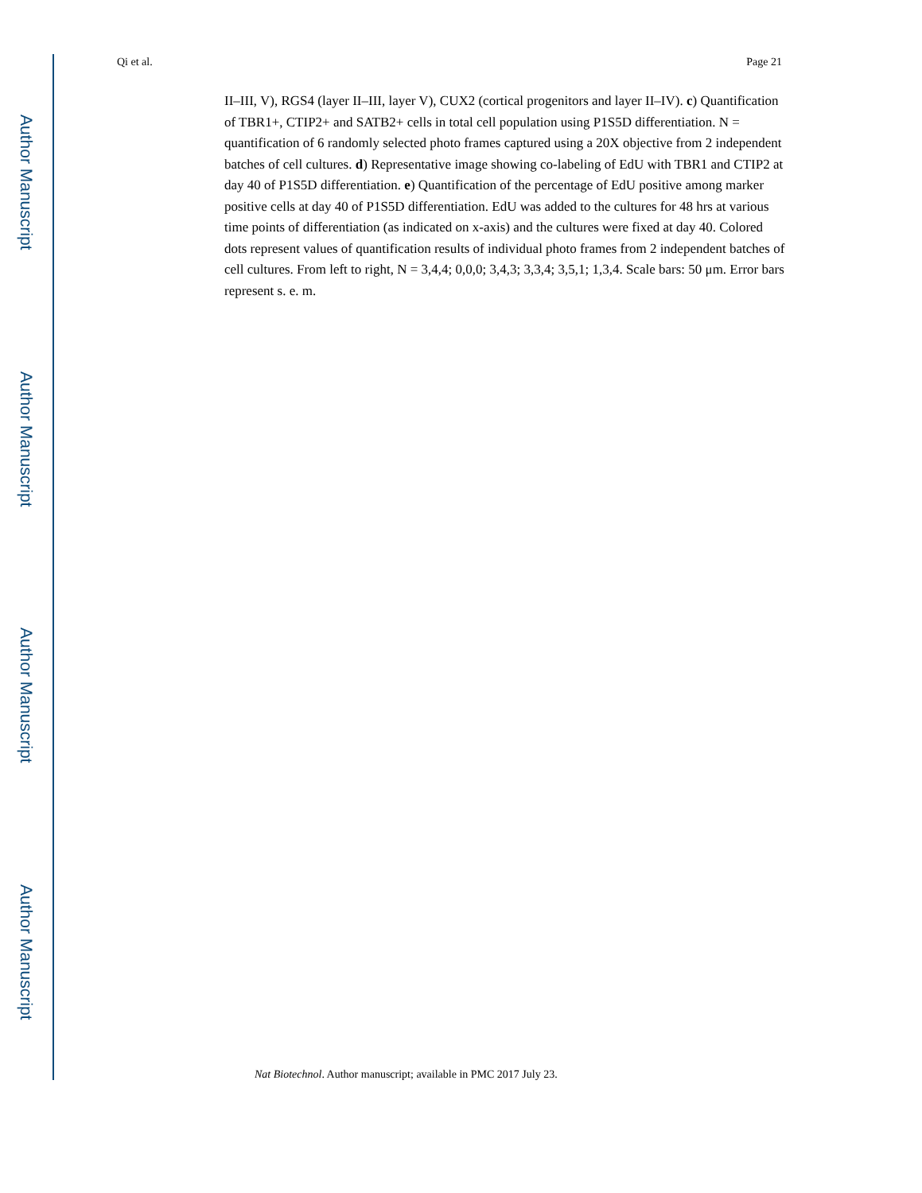Author Manuscript
Author Manuscript
Author Manuscript
Author Manuscript
Qi et al. Page 21
II–III, V), RGS4 (layer II–III, layer V), CUX2 (cortical progenitors and layer II–IV). c) Quantification of TBR1+, CTIP2+ and SATB2+ cells in total cell population using P1S5D differentiation. N = quantification of 6 randomly selected photo frames captured using a 20X objective from 2 independent batches of cell cultures. d) Representative image showing co-labeling of EdU with TBR1 and CTIP2 at day 40 of P1S5D differentiation. e) Quantification of the percentage of EdU positive among marker positive cells at day 40 of P1S5D differentiation. EdU was added to the cultures for 48 hrs at various time points of differentiation (as indicated on x-axis) and the cultures were fixed at day 40. Colored dots represent values of quantification results of individual photo frames from 2 independent batches of cell cultures. From left to right, N = 3,4,4; 0,0,0; 3,4,3; 3,3,4; 3,5,1; 1,3,4. Scale bars: 50 μm. Error bars represent s. e. m.
Nat Biotechnol. Author manuscript; available in PMC 2017 July 23.